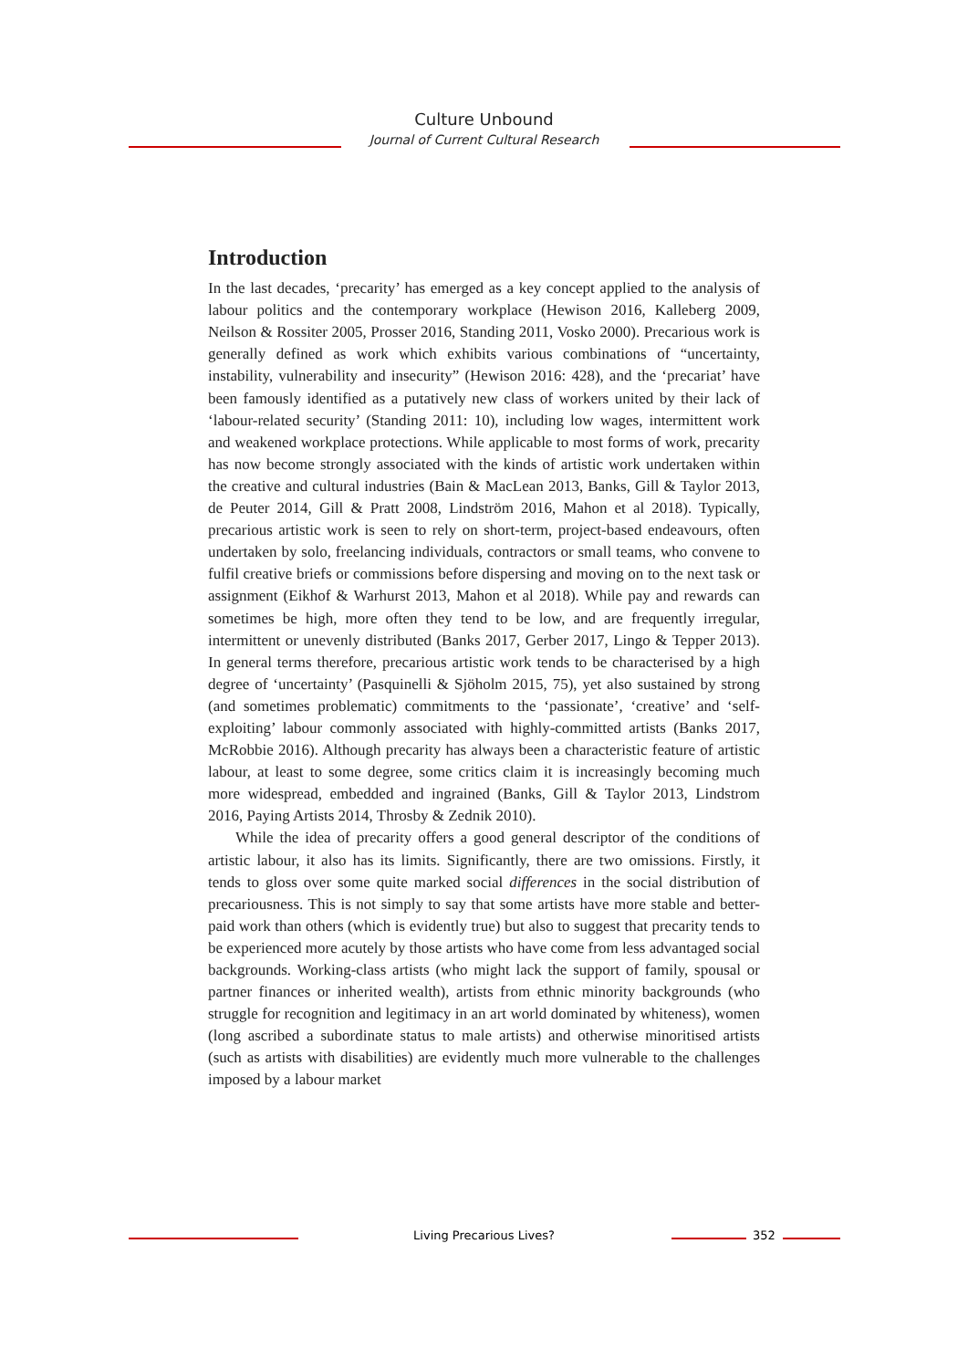Culture Unbound
Journal of Current Cultural Research
Introduction
In the last decades, ‘precarity’ has emerged as a key concept applied to the analysis of labour politics and the contemporary workplace (Hewison 2016, Kalleberg 2009, Neilson & Rossiter 2005, Prosser 2016, Standing 2011, Vosko 2000). Precarious work is generally defined as work which exhibits various combinations of “uncertainty, instability, vulnerability and insecurity” (Hewison 2016: 428), and the ‘precariat’ have been famously identified as a putatively new class of workers united by their lack of ‘labour-related security’ (Standing 2011: 10), including low wages, intermittent work and weakened workplace protections. While applicable to most forms of work, precarity has now become strongly associated with the kinds of artistic work undertaken within the creative and cultural industries (Bain & MacLean 2013, Banks, Gill & Taylor 2013, de Peuter 2014, Gill & Pratt 2008, Lindström 2016, Mahon et al 2018). Typically, precarious artistic work is seen to rely on short-term, project-based endeavours, often undertaken by solo, freelancing individuals, contractors or small teams, who convene to fulfil creative briefs or commissions before dispersing and moving on to the next task or assignment (Eikhof & Warhurst 2013, Mahon et al 2018). While pay and rewards can sometimes be high, more often they tend to be low, and are frequently irregular, intermittent or unevenly distributed (Banks 2017, Gerber 2017, Lingo & Tepper 2013). In general terms therefore, precarious artistic work tends to be characterised by a high degree of ‘uncertainty’ (Pasquinelli & Sjöholm 2015, 75), yet also sustained by strong (and sometimes problematic) commitments to the ‘passionate’, ‘creative’ and ‘self-exploiting’ labour commonly associated with highly-committed artists (Banks 2017, McRobbie 2016). Although precarity has always been a characteristic feature of artistic labour, at least to some degree, some critics claim it is increasingly becoming much more widespread, embedded and ingrained (Banks, Gill & Taylor 2013, Lindstrom 2016, Paying Artists 2014, Throsby & Zednik 2010).
While the idea of precarity offers a good general descriptor of the conditions of artistic labour, it also has its limits. Significantly, there are two omissions. Firstly, it tends to gloss over some quite marked social differences in the social distribution of precariousness. This is not simply to say that some artists have more stable and better-paid work than others (which is evidently true) but also to suggest that precarity tends to be experienced more acutely by those artists who have come from less advantaged social backgrounds. Working-class artists (who might lack the support of family, spousal or partner finances or inherited wealth), artists from ethnic minority backgrounds (who struggle for recognition and legitimacy in an art world dominated by whiteness), women (long ascribed a subordinate status to male artists) and otherwise minoritised artists (such as artists with disabilities) are evidently much more vulnerable to the challenges imposed by a labour market
Living Precarious Lives? 352